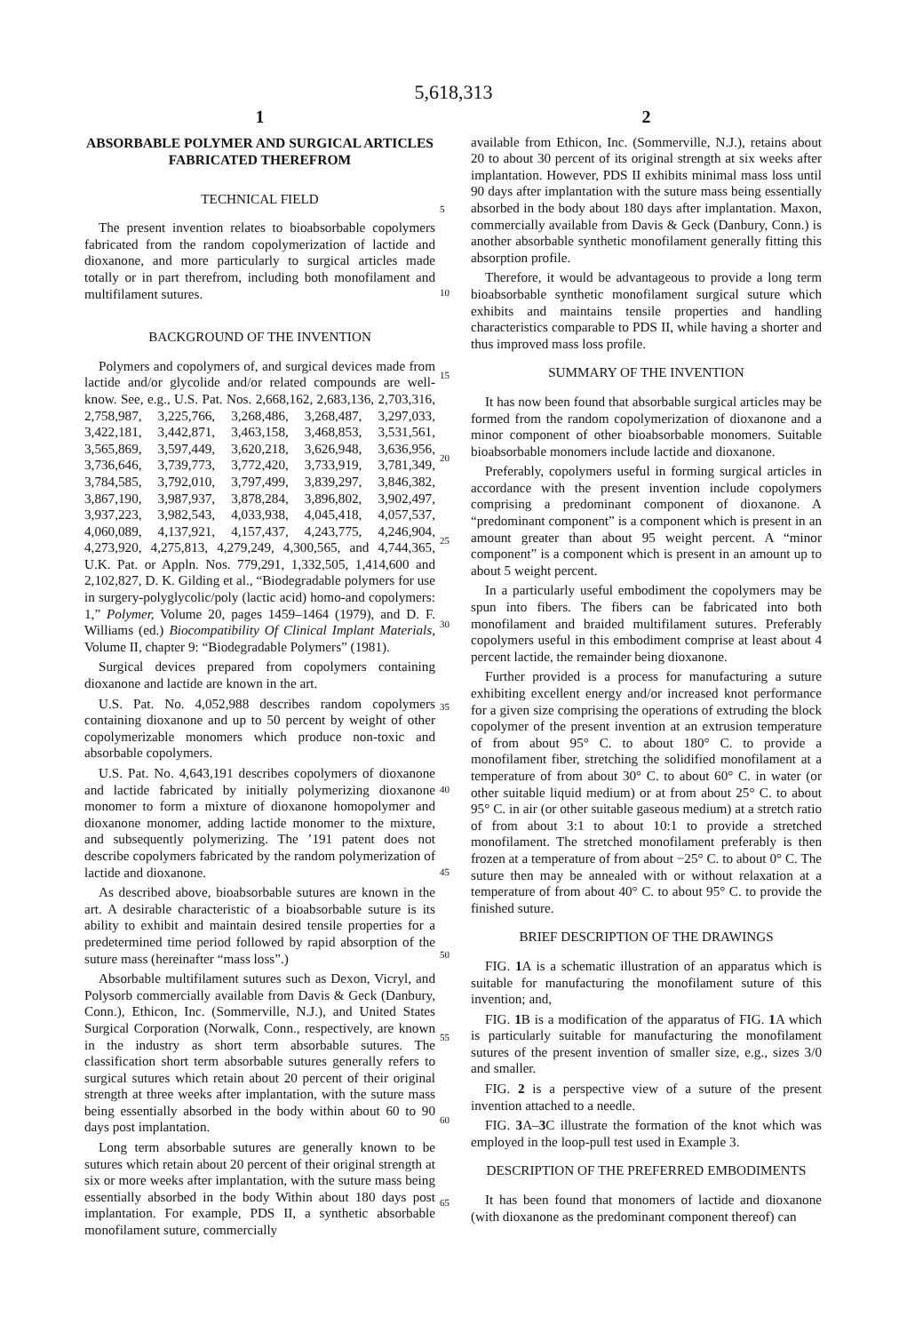5,618,313
1
ABSORBABLE POLYMER AND SURGICAL ARTICLES FABRICATED THEREFROM
TECHNICAL FIELD
The present invention relates to bioabsorbable copolymers fabricated from the random copolymerization of lactide and dioxanone, and more particularly to surgical articles made totally or in part therefrom, including both monofilament and multifilament sutures.
BACKGROUND OF THE INVENTION
Polymers and copolymers of, and surgical devices made from lactide and/or glycolide and/or related compounds are well-know. See, e.g., U.S. Pat. Nos. 2,668,162, 2,683,136, 2,703,316, 2,758,987, 3,225,766, 3,268,486, 3,268,487, 3,297,033, 3,422,181, 3,442,871, 3,463,158, 3,468,853, 3,531,561, 3,565,869, 3,597,449, 3,620,218, 3,626,948, 3,636,956, 3,736,646, 3,739,773, 3,772,420, 3,733,919, 3,781,349, 3,784,585, 3,792,010, 3,797,499, 3,839,297, 3,846,382, 3,867,190, 3,987,937, 3,878,284, 3,896,802, 3,902,497, 3,937,223, 3,982,543, 4,033,938, 4,045,418, 4,057,537, 4,060,089, 4,137,921, 4,157,437, 4,243,775, 4,246,904, 4,273,920, 4,275,813, 4,279,249, 4,300,565, and 4,744,365, U.K. Pat. or Appln. Nos. 779,291, 1,332,505, 1,414,600 and 2,102,827, D. K. Gilding et al., “Biodegradable polymers for use in surgery-polyglycolic/poly (lactic acid) homo-and copolymers: 1,” Polymer, Volume 20, pages 1459–1464 (1979), and D. F. Williams (ed.) Biocompatibility Of Clinical Implant Materials, Volume II, chapter 9: “Biodegradable Polymers” (1981).
Surgical devices prepared from copolymers containing dioxanone and lactide are known in the art.
U.S. Pat. No. 4,052,988 describes random copolymers containing dioxanone and up to 50 percent by weight of other copolymerizable monomers which produce non-toxic and absorbable copolymers.
U.S. Pat. No. 4,643,191 describes copolymers of dioxanone and lactide fabricated by initially polymerizing dioxanone monomer to form a mixture of dioxanone homopolymer and dioxanone monomer, adding lactide monomer to the mixture, and subsequently polymerizing. The ’191 patent does not describe copolymers fabricated by the random polymerization of lactide and dioxanone.
As described above, bioabsorbable sutures are known in the art. A desirable characteristic of a bioabsorbable suture is its ability to exhibit and maintain desired tensile properties for a predetermined time period followed by rapid absorption of the suture mass (hereinafter “mass loss”.)
Absorbable multifilament sutures such as Dexon, Vicryl, and Polysorb commercially available from Davis & Geck (Danbury, Conn.), Ethicon, Inc. (Sommerville, N.J.), and United States Surgical Corporation (Norwalk, Conn., respectively, are known in the industry as short term absorbable sutures. The classification short term absorbable sutures generally refers to surgical sutures which retain about 20 percent of their original strength at three weeks after implantation, with the suture mass being essentially absorbed in the body within about 60 to 90 days post implantation.
Long term absorbable sutures are generally known to be sutures which retain about 20 percent of their original strength at six or more weeks after implantation, with the suture mass being essentially absorbed in the body Within about 180 days post implantation. For example, PDS II, a synthetic absorbable monofilament suture, commercially
2
available from Ethicon, Inc. (Sommerville, N.J.), retains about 20 to about 30 percent of its original strength at six weeks after implantation. However, PDS II exhibits minimal mass loss until 90 days after implantation with the suture mass being essentially absorbed in the body about 180 days after implantation. Maxon, commercially available from Davis & Geck (Danbury, Conn.) is another absorbable synthetic monofilament generally fitting this absorption profile.
Therefore, it would be advantageous to provide a long term bioabsorbable synthetic monofilament surgical suture which exhibits and maintains tensile properties and handling characteristics comparable to PDS II, while having a shorter and thus improved mass loss profile.
SUMMARY OF THE INVENTION
It has now been found that absorbable surgical articles may be formed from the random copolymerization of dioxanone and a minor component of other bioabsorbable monomers. Suitable bioabsorbable monomers include lactide and dioxanone.
Preferably, copolymers useful in forming surgical articles in accordance with the present invention include copolymers comprising a predominant component of dioxanone. A “predominant component” is a component which is present in an amount greater than about 95 weight percent. A “minor component” is a component which is present in an amount up to about 5 weight percent.
In a particularly useful embodiment the copolymers may be spun into fibers. The fibers can be fabricated into both monofilament and braided multifilament sutures. Preferably copolymers useful in this embodiment comprise at least about 4 percent lactide, the remainder being dioxanone.
Further provided is a process for manufacturing a suture exhibiting excellent energy and/or increased knot performance for a given size comprising the operations of extruding the block copolymer of the present invention at an extrusion temperature of from about 95° C. to about 180° C. to provide a monofilament fiber, stretching the solidified monofilament at a temperature of from about 30° C. to about 60° C. in water (or other suitable liquid medium) or at from about 25° C. to about 95° C. in air (or other suitable gaseous medium) at a stretch ratio of from about 3:1 to about 10:1 to provide a stretched monofilament. The stretched monofilament preferably is then frozen at a temperature of from about −25° C. to about 0° C. The suture then may be annealed with or without relaxation at a temperature of from about 40° C. to about 95° C. to provide the finished suture.
BRIEF DESCRIPTION OF THE DRAWINGS
FIG. 1 A is a schematic illustration of an apparatus which is suitable for manufacturing the monofilament suture of this invention; and,
FIG. 1 B is a modification of the apparatus of FIG. 1 A which is particularly suitable for manufacturing the monofilament sutures of the present invention of smaller size, e.g., sizes 3/0 and smaller.
FIG. 2 is a perspective view of a suture of the present invention attached to a needle.
FIG. 3 A–3 C illustrate the formation of the knot which was employed in the loop-pull test used in Example 3.
DESCRIPTION OF THE PREFERRED EMBODIMENTS
It has been found that monomers of lactide and dioxanone (with dioxanone as the predominant component thereof) can
5
10
15
20
25
30
35
40
45
50
55
60
65